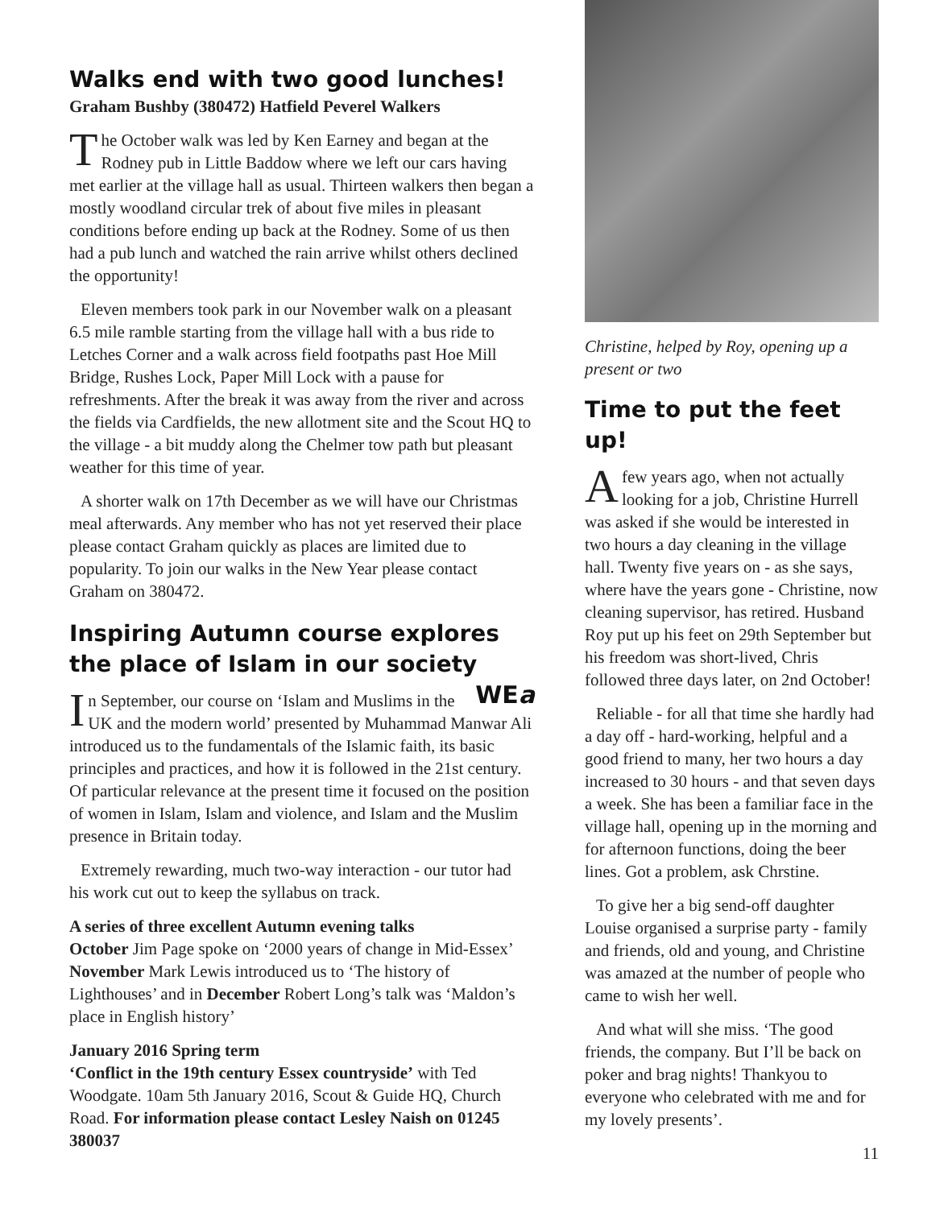Walks end with two good lunches!
Graham Bushby (380472) Hatfield Peverel Walkers
The October walk was led by Ken Earney and began at the Rodney pub in Little Baddow where we left our cars having met earlier at the village hall as usual. Thirteen walkers then began a mostly woodland circular trek of about five miles in pleasant conditions before ending up back at the Rodney. Some of us then had a pub lunch and watched the rain arrive whilst others declined the opportunity!
Eleven members took park in our November walk on a pleasant 6.5 mile ramble starting from the village hall with a bus ride to Letches Corner and a walk across field footpaths past Hoe Mill Bridge, Rushes Lock, Paper Mill Lock with a pause for refreshments. After the break it was away from the river and across the fields via Cardfields, the new allotment site and the Scout HQ to the village - a bit muddy along the Chelmer tow path but pleasant weather for this time of year.
A shorter walk on 17th December as we will have our Christmas meal afterwards. Any member who has not yet reserved their place please contact Graham quickly as places are limited due to popularity. To join our walks in the New Year please contact Graham on 380472.
Inspiring Autumn course explores the place of Islam in our society WEa
In September, our course on ‘Islam and Muslims in the UK and the modern world’ presented by Muhammad Manwar Ali introduced us to the fundamentals of the Islamic faith, its basic principles and practices, and how it is followed in the 21st century. Of particular relevance at the present time it focused on the position of women in Islam, Islam and violence, and Islam and the Muslim presence in Britain today.
Extremely rewarding, much two-way interaction - our tutor had his work cut out to keep the syllabus on track.
A series of three excellent Autumn evening talks
October Jim Page spoke on ‘2000 years of change in Mid-Essex’ November Mark Lewis introduced us to ‘The history of Lighthouses’ and in December Robert Long’s talk was ‘Maldon’s place in English history’
January 2016 Spring term
‘Conflict in the 19th century Essex countryside’ with Ted Woodgate. 10am 5th January 2016, Scout & Guide HQ, Church Road. For information please contact Lesley Naish on 01245 380037
Christine, helped by Roy, opening up a present or two
Time to put the feet up!
A few years ago, when not actually looking for a job, Christine Hurrell was asked if she would be interested in two hours a day cleaning in the village hall. Twenty five years on - as she says, where have the years gone - Christine, now cleaning supervisor, has retired. Husband Roy put up his feet on 29th September but his freedom was short-lived, Chris followed three days later, on 2nd October!
Reliable - for all that time she hardly had a day off - hard-working, helpful and a good friend to many, her two hours a day increased to 30 hours - and that seven days a week. She has been a familiar face in the village hall, opening up in the morning and for afternoon functions, doing the beer lines. Got a problem, ask Chrstine.
To give her a big send-off daughter Louise organised a surprise party - family and friends, old and young, and Christine was amazed at the number of people who came to wish her well.
And what will she miss. ‘The good friends, the company. But I’ll be back on poker and brag nights! Thankyou to everyone who celebrated with me and for my lovely presents’.
11